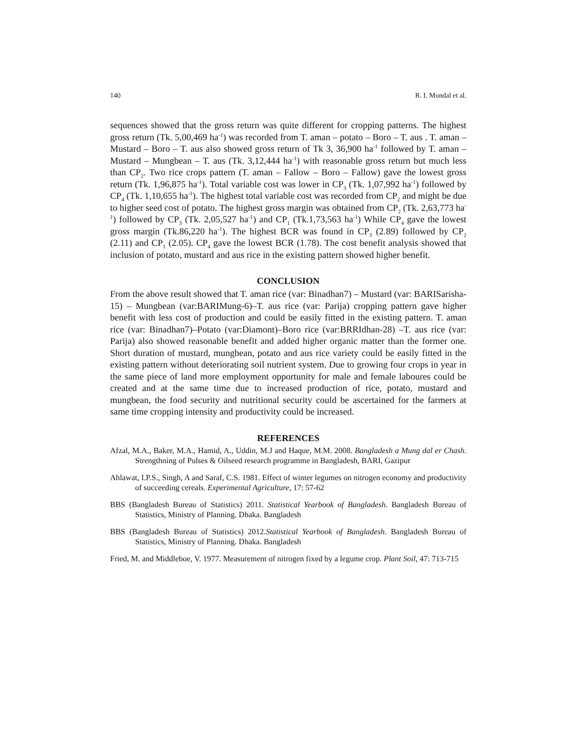140 R. I. Mondal et al.
sequences showed that the gross return was quite different for cropping patterns. The highest gross return (Tk. 5,00,469 ha<sup>-1</sup>) was recorded from T. aman – potato – Boro – T. aus . T. aman – Mustard – Boro – T. aus also showed gross return of Tk 3, 36,900 ha<sup>-1</sup> followed by T. aman – Mustard – Mungbean – T. aus (Tk. 3,12,444 ha<sup>-1</sup>) with reasonable gross return but much less than CP<sub>2</sub>. Two rice crops pattern (T. aman – Fallow – Boro – Fallow) gave the lowest gross return (Tk. 1,96,875 ha<sup>-1</sup>). Total variable cost was lower in CP<sub>3</sub> (Tk. 1,07,992 ha<sup>-1</sup>) followed by CP<sub>4</sub> (Tk. 1,10,655 ha<sup>-1</sup>). The highest total variable cost was recorded from CP<sub>2</sub> and might be due to higher seed cost of potato. The highest gross margin was obtained from CP<sub>2</sub> (Tk. 2,63,773 ha<sup>-1</sup>) followed by CP<sub>3</sub> (Tk. 2,05,527 ha<sup>-1</sup>) and CP<sub>1</sub> (Tk.1,73,563 ha<sup>-1</sup>) While CP<sub>4</sub> gave the lowest gross margin (Tk.86,220 ha<sup>-1</sup>). The highest BCR was found in CP<sub>3</sub> (2.89) followed by CP<sub>2</sub> (2.11) and CP<sub>1</sub> (2.05). CP<sub>4</sub> gave the lowest BCR (1.78). The cost benefit analysis showed that inclusion of potato, mustard and aus rice in the existing pattern showed higher benefit.
CONCLUSION
From the above result showed that T. aman rice (var: Binadhan7) – Mustard (var: BARISarisha-15) – Mungbean (var:BARIMung-6)–T. aus rice (var: Parija) cropping pattern gave higher benefit with less cost of production and could be easily fitted in the existing pattern. T. aman rice (var: Binadhan7)–Potato (var:Diamont)–Boro rice (var:BRRIdhan-28) –T. aus rice (var: Parija) also showed reasonable benefit and added higher organic matter than the former one. Short duration of mustard, mungbean, potato and aus rice variety could be easily fitted in the existing pattern without deteriorating soil nutrient system. Due to growing four crops in year in the same piece of land more employment opportunity for male and female laboures could be created and at the same time due to increased production of rice, potato, mustard and mungbean, the food security and nutritional security could be ascertained for the farmers at same time cropping intensity and productivity could be increased.
REFERENCES
Afzal, M.A., Baker, M.A., Hamid, A., Uddin, M.J and Haque, M.M. 2008. Bangladesh a Mung dal er Chash. Strengthning of Pulses & Oilseed research programme in Bangladesh, BARI, Gazipur
Ahlawat, I.P.S., Singh, A and Saraf, C.S. 1981. Effect of winter legumes on nitrogen economy and productivity of succeeding cereals. Experimental Agriculture, 17: 57-62
BBS (Bangladesh Bureau of Statistics) 2011. Statistical Yearbook of Bangladesh. Bangladesh Bureau of Statistics, Ministry of Planning. Dhaka. Bangladesh
BBS (Bangladesh Bureau of Statistics) 2012.Statistical Yearbook of Bangladesh. Bangladesh Bureau of Statistics, Ministry of Planning. Dhaka. Bangladesh
Fried, M. and Middleboe, V. 1977. Measurement of nitrogen fixed by a legume crop. Plant Soil, 47: 713-715